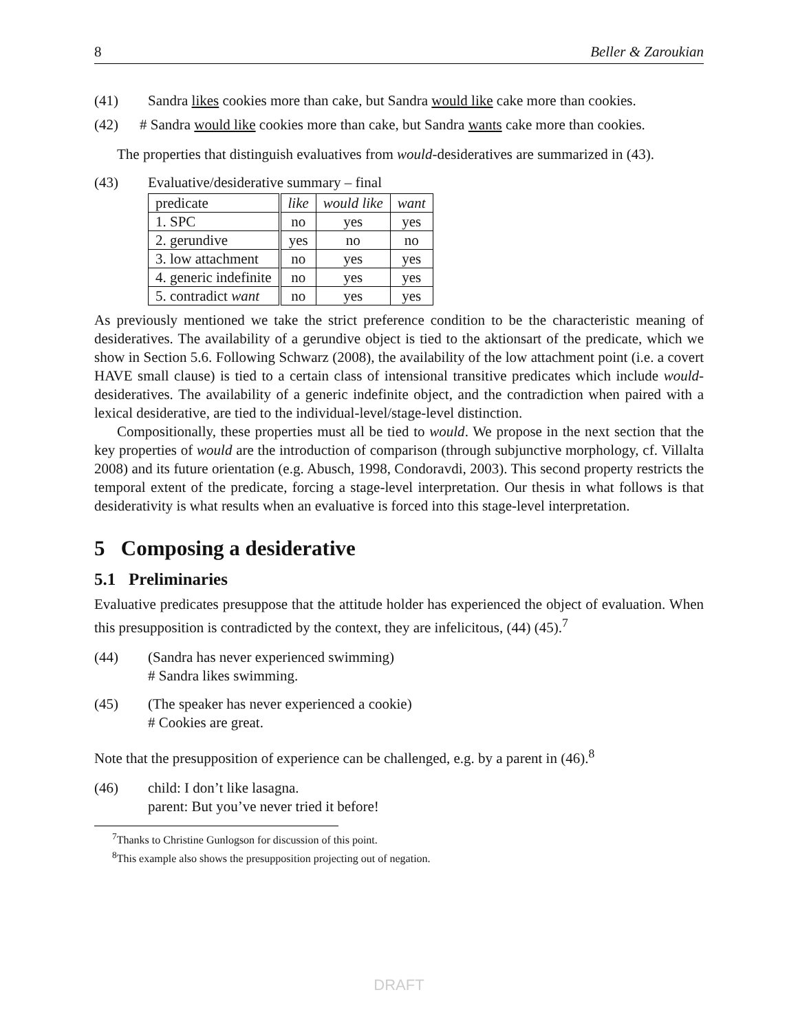8 Beller & Zaroukian
(41) Sandra likes cookies more than cake, but Sandra would like cake more than cookies.
(42) # Sandra would like cookies more than cake, but Sandra wants cake more than cookies.
The properties that distinguish evaluatives from would-desideratives are summarized in (43).
(43) Evaluative/desiderative summary – final
| predicate | like | would like | want |
| 1. SPC | no | yes | yes |
| 2. gerundive | yes | no | no |
| 3. low attachment | no | yes | yes |
| 4. generic indefinite | no | yes | yes |
| 5. contradict want | no | yes | yes |
As previously mentioned we take the strict preference condition to be the characteristic meaning of desideratives. The availability of a gerundive object is tied to the aktionsart of the predicate, which we show in Section 5.6. Following Schwarz (2008), the availability of the low attachment point (i.e. a covert HAVE small clause) is tied to a certain class of intensional transitive predicates which include would-desideratives. The availability of a generic indefinite object, and the contradiction when paired with a lexical desiderative, are tied to the individual-level/stage-level distinction.
Compositionally, these properties must all be tied to would. We propose in the next section that the key properties of would are the introduction of comparison (through subjunctive morphology, cf. Villalta 2008) and its future orientation (e.g. Abusch, 1998, Condoravdi, 2003). This second property restricts the temporal extent of the predicate, forcing a stage-level interpretation. Our thesis in what follows is that desiderativity is what results when an evaluative is forced into this stage-level interpretation.
5 Composing a desiderative
5.1 Preliminaries
Evaluative predicates presuppose that the attitude holder has experienced the object of evaluation. When this presupposition is contradicted by the context, they are infelicitous, (44) (45).<sup>7</sup>
(44) (Sandra has never experienced swimming)
# Sandra likes swimming.
(45) (The speaker has never experienced a cookie)
# Cookies are great.
Note that the presupposition of experience can be challenged, e.g. by a parent in (46).<sup>8</sup>
(46) child: I don’t like lasagna.
parent: But you’ve never tried it before!
<sup>7</sup> Thanks to Christine Gunlogson for discussion of this point.
<sup>8</sup> This example also shows the presupposition projecting out of negation.
DRAFT